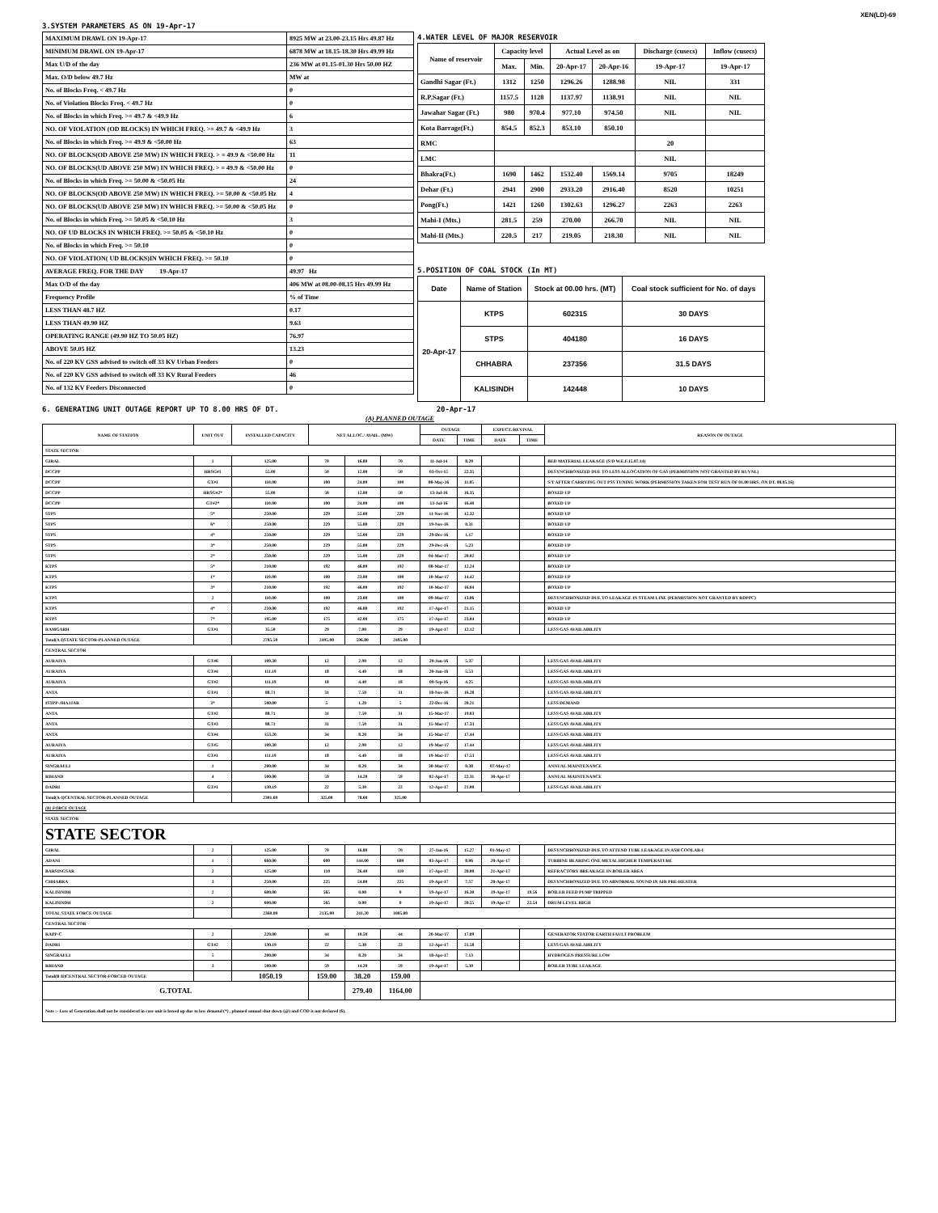XEN(LD)-69
3.SYSTEM PARAMETERS AS ON 19-Apr-17
| MAXIMUM DRAWL ON 19-Apr-17 | 8925 MW at 23.00-23.15 Hrs 49.87 Hz |
| MINIMUM DRAWL ON 19-Apr-17 | 6878 MW at 18.15-18.30 Hrs 49.99 Hz |
| Max U/D of the day | 236 MW at 01.15-01.30 Hrs 50.00 HZ |
| Max. O/D below 49.7 Hz | MW at |
| No. of Blocks Freq. < 49.7 Hz | 0 |
| No. of Violation Blocks Freq. < 49.7 Hz | 0 |
| No. of Blocks in which Freq. >= 49.7 & <49.9 Hz | 6 |
| NO. OF VIOLATION (OD BLOCKS) IN WHICH FREQ. >= 49.7 & <49.9 Hz | 3 |
| No. of Blocks in which Freq. >= 49.9 & <50.00 Hz | 63 |
| NO. OF BLOCKS(OD ABOVE 250 MW) IN WHICH FREQ. > = 49.9 & <50.00 Hz | 11 |
| NO. OF BLOCKS(UD ABOVE 250 MW) IN WHICH FREQ. > = 49.9 & <50.00 Hz | 0 |
| No. of Blocks in which Freq. >= 50.00 & <50.05 Hz | 24 |
| NO. OF BLOCKS(OD ABOVE 250 MW) IN WHICH FREQ. >= 50.00 & <50.05 Hz | 4 |
| NO. OF BLOCKS(UD ABOVE 250 MW) IN WHICH FREQ. >= 50.00 & <50.05 Hz | 0 |
| No. of Blocks in which Freq. >= 50.05 & <50.10 Hz | 3 |
| NO. OF UD BLOCKS IN WHICH FREQ. >= 50.05 & <50.10 Hz | 0 |
| No. of Blocks in which Freq. >= 50.10 | 0 |
| NO. OF VIOLATION( UD BLOCKS)IN WHICH FREQ. >= 50.10 | 0 |
| AVERAGE FREQ. FOR THE DAY 19-Apr-17 | 49.97 Hz |
| Max O/D of the day | 406 MW at 08.00-08.15 Hrs 49.99 Hz |
| Frequency Profile | % of Time |
| LESS THAN 48.7 HZ | 0.17 |
| LESS THAN 49.90 HZ | 9.63 |
| OPERATING RANGE (49.90 HZ TO 50.05 HZ) | 76.97 |
| ABOVE 50.05 HZ | 13.23 |
| No. of 220 KV GSS advised to switch off 33 KV Urban Feeders | 0 |
| No. of 220 KV GSS advised to switch off 33 KV Rural Feeders | 46 |
| No. of 132 KV Feeders Disconnected | 0 |
4.WATER LEVEL OF MAJOR RESERVOIR
| Name of reservoir | Capacity level | | Actual Level as on | | Discharge (cusecs) | Inflow (cusecs) |
| --- | --- | --- | --- | --- | --- | --- |
| | Max. | Min. | 20-Apr-17 | 20-Apr-16 | 19-Apr-17 | 19-Apr-17 |
| Gandhi Sagar (Ft.) | 1312 | 1250 | 1296.26 | 1288.98 | NIL | 331 |
| R.P.Sagar (Ft.) | 1157.5 | 1128 | 1137.97 | 1138.91 | NIL | NIL |
| Jawahar Sagar (Ft.) | 980 | 970.4 | 977.10 | 974.50 | NIL | NIL |
| Kota Barrage(Ft.) | 854.5 | 852.3 | 853.10 | 850.10 | | |
| RMC | | | | | 20 | |
| LMC | | | | | NIL | |
| Bhakra(Ft.) | 1690 | 1462 | 1532.40 | 1569.14 | 9705 | 18249 |
| Dehar (Ft.) | 2941 | 2900 | 2933.20 | 2916.40 | 8520 | 10251 |
| Pong(Ft.) | 1421 | 1260 | 1302.63 | 1296.27 | 2263 | 2263 |
| Mahi-I (Mts.) | 281.5 | 259 | 270.00 | 266.70 | NIL | NIL |
| Mahi-II (Mts.) | 220.5 | 217 | 219.05 | 218.30 | NIL | NIL |
5.POSITION OF COAL STOCK (In MT)
| Date | Name of Station | Stock at 00.00 hrs. (MT) | Coal stock sufficient for No. of days |
| --- | --- | --- | --- |
| 20-Apr-17 | KTPS | 602315 | 30 DAYS |
| | STPS | 404180 | 16 DAYS |
| | CHHABRA | 237356 | 31.5 DAYS |
| | KALISINDH | 142448 | 10 DAYS |
6. GENERATING UNIT OUTAGE REPORT UP TO 8.00 HRS OF DT. 20-Apr-17
(A) PLANNED OUTAGE
| NAME OF STATION | UNIT OUT | INSTALLED CAPACITY | NET ALLOC./ AVAIL. (MW) | | | OUTAGE | | EXPECT./REVIVAL | | REASON OF OUTAGE |
| --- | --- | --- | --- | --- | --- | --- | --- | --- | --- | --- |
| | | | | | | DATE | TIME | DATE | TIME | |
| STATE SECTOR | | | | | | | | | | |
| GIRAL | 1 | 125.00 | 70 | 16.80 | 70 | 11-Jul-14 | 8.20 | | | BED MATERIAL LEAKAGE (S/D W.E.F.15.07.14) |
| DCCPP | HRSG#1 | 55.00 | 50 | 12.00 | 50 | 03-Oct-15 | 22.35 | | | DESYNCHRONIZED DUE TO LESS ALLOCATION OF GAS (PERMISSION NOT GRANTED BY RUVNL) |
| DCCPP | GT#1 | 110.00 | 100 | 24.00 | 100 | 08-May-16 | 11.05 | | | S/T AFTER CARRYING OUT PSS TUNING WORK (PERMISSION TAKEN FOR TEST RUN OF 01.00 HRS. ON DT. 08.05.16) |
| DCCPP | HRSG#2* | 55.00 | 50 | 12.00 | 50 | 13-Jul-16 | 16.35 | | | BOXED UP |
| DCCPP | GT#2* | 110.00 | 100 | 24.00 | 100 | 13-Jul-16 | 16.40 | | | BOXED UP |
| STPS | 5* | 250.00 | 229 | 55.00 | 229 | 11-Nov-16 | 12.32 | | | BOXED UP |
| STPS | 6* | 250.00 | 229 | 55.00 | 229 | 19-Nov-16 | 0.31 | | | BOXED UP |
| STPS | 4* | 250.00 | 229 | 55.00 | 229 | 29-Dec-16 | 1.17 | | | BOXED UP |
| STPS | 3* | 250.00 | 229 | 55.00 | 229 | 29-Dec-16 | 5.23 | | | BOXED UP |
| STPS | 2* | 250.00 | 229 | 55.00 | 229 | 04-Mar-17 | 20.02 | | | BOXED UP |
| KTPS | 5* | 210.00 | 192 | 46.00 | 192 | 08-Mar-17 | 12.24 | | | BOXED UP |
| KTPS | 1* | 110.00 | 100 | 23.00 | 100 | 10-Mar-17 | 14.42 | | | BOXED UP |
| KTPS | 3* | 210.00 | 192 | 46.00 | 192 | 10-Mar-17 | 16.04 | | | BOXED UP |
| KTPS | 2 | 110.00 | 100 | 23.00 | 100 | 09-Mar-17 | 13.06 | | | DESYNCHRONIZED DUE TO LEAKAGE IN STEAM LINE (PERMISSION NOT GRANTED BY RDPPC) |
| KTPS | 4* | 210.00 | 192 | 46.00 | 192 | 17-Apr-17 | 21.15 | | | BOXED UP |
| KTPS | 7* | 195.00 | 175 | 42.00 | 175 | 17-Apr-17 | 23.04 | | | BOXED UP |
| RAMGARH | GT#1 | 35.50 | 29 | 7.00 | 29 | 19-Apr-17 | 12.12 | | | LESS GAS AVAILABILITY |
| Total(A I)STATE SECTOR-PLANNED OUTAGE | | 2785.50 | 2495.00 | 596.80 | 2495.00 | | | | | |
| CENTRAL SECTOR | | | | | | | | | | |
| AURAIYA | GT#6 | 109.30 | 12 | 2.90 | 12 | 20-Jun-16 | 5.37 | | | LESS GAS AVAILABILITY |
| AURAIYA | GT#4 | 111.19 | 18 | 4.40 | 18 | 20-Jun-16 | 5.53 | | | LESS GAS AVAILABILITY |
| AURAIYA | GT#2 | 111.19 | 18 | 4.40 | 18 | 09-Sep-16 | 4.25 | | | LESS GAS AVAILABILITY |
| ANTA | GT#1 | 88.71 | 31 | 7.50 | 31 | 18-Nov-16 | 16.28 | | | LESS GAS AVAILABILITY |
| ISTPP-JHAJJAR | 3* | 500.00 | 5 | 1.20 | 5 | 22-Dec-16 | 20.21 | | | LESS DEMAND |
| ANTA | GT#2 | 88.71 | 31 | 7.50 | 31 | 15-Mar-17 | 19.03 | | | LESS GAS AVAILABILITY |
| ANTA | GT#3 | 88.71 | 31 | 7.50 | 31 | 15-Mar-17 | 17.33 | | | LESS GAS AVAILABILITY |
| ANTA | GT#4 | 153.20 | 34 | 8.20 | 34 | 15-Mar-17 | 17.44 | | | LESS GAS AVAILABILITY |
| AURAIYA | GT#5 | 109.30 | 12 | 2.90 | 12 | 19-Mar-17 | 17.44 | | | LESS GAS AVAILABILITY |
| AURAIYA | GT#1 | 111.19 | 18 | 4.40 | 18 | 19-Mar-17 | 17.53 | | | LESS GAS AVAILABILITY |
| SINGRAULI | 1 | 200.00 | 34 | 8.20 | 34 | 30-Mar-17 | 0.38 | 07-May-17 | | ANNUAL MAINTENANCE |
| RIHAND | 4 | 500.00 | 59 | 14.20 | 59 | 02-Apr-17 | 22.31 | 30-Apr-17 | | ANNUAL MAINTENANCE |
| DADRI | GT#1 | 130.19 | 22 | 5.30 | 22 | 12-Apr-17 | 21.00 | | | LESS GAS AVAILABILITY |
| Total(A-I)CENTRAL SECTOR-PLANNED OUTAGE | | 2301.69 | 325.00 | 78.60 | 325.00 | | | | | |
| (B) FORCE OUTAGE | | | | | | | | | | |
| STATE SECTOR | | | | | | | | | | |
| STATE SECTOR | | | | | | | | | | |
| GIRAL | 2 | 125.00 | 70 | 16.80 | 70 | 27-Jan-16 | 15.27 | 01-May-17 | | DESYNCHRONIZED DUE TO ATTEND TUBE LEAKAGE IN ASH COOLAR-I |
| ADANI | 1 | 660.00 | 600 | 144.00 | 600 | 03-Apr-17 | 8.06 | 20-Apr-17 | | TURBINE BEARING ONE METAL HIGHER TEMPERATURE |
| BARSINGSAR | 2 | 125.00 | 110 | 26.40 | 110 | 17-Apr-17 | 20.00 | 21-Apr-17 | | REFRACTORY BREAKAGE IN BOILER AREA |
| CHHABRA | 3 | 250.00 | 225 | 54.00 | 225 | 19-Apr-17 | 7.57 | 20-Apr-17 | | DESYNCHRONIZED DUE TO ABNORMAL SOUND IN AIR PRE-HEATER |
| KALISINDH | 2 | 600.00 | 565 | 0.00 | 0 | 19-Apr-17 | 16.30 | 19-Apr-17 | 19.56 | BOILER FEED PUMP TRIPPED |
| KALISINDH | 2 | 600.00 | 565 | 0.00 | 0 | 19-Apr-17 | 20.55 | 19-Apr-17 | 22.54 | DRUM LEVEL HIGH |
| TOTAL STATE FORCE OUTAGE | | 2360.00 | 2135.00 | 241.20 | 1005.00 | | | | | |
| CENTRAL SECTOR | | | | | | | | | | |
| RAPP-C | 2 | 220.00 | 44 | 10.50 | 44 | 20-Mar-17 | 17.09 | | | GENERATOR STATOR EARTH FAULT PROBLEM |
| DADRI | GT#2 | 130.19 | 22 | 5.30 | 22 | 12-Apr-17 | 21.58 | | | LESS GAS AVAILABILITY |
| SINGRAULI | 5 | 200.00 | 34 | 8.20 | 34 | 18-Apr-17 | 7.13 | | | HYDROGEN PRESSURE LOW |
| RIHAND | 3 | 500.00 | 59 | 14.20 | 59 | 19-Apr-17 | 5.30 | | | BOILER TUBE LEAKAGE |
| Total(B II)CENTRAL SECTOR-FORCED OUTAGE | | 1050.19 | 159.00 | 38.20 | 159.00 | | | | | |
| G.TOTAL | | | | 279.40 | 1164.00 | | | | | |
| Note :- Loss of Generation shall not be considered in case unit is boxed up due to low demand (*) , planned annual shut down (@) and COD is not declared ($). | | | | | | | | | | |